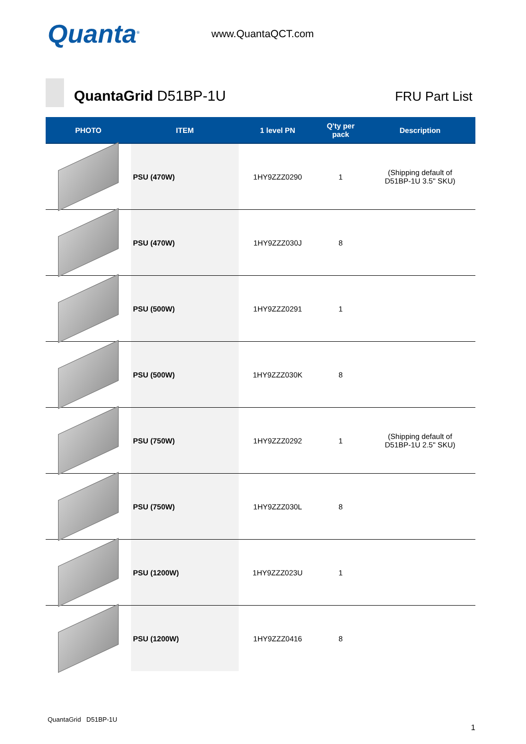Quanta<sup>®</sup>
www.QuantaQCT.com
QuantaGrid D51BP-1U
FRU Part List
| PHOTO | ITEM | 1 level PN | Q'ty per pack | Description |
| --- | --- | --- | --- | --- |
| | PSU (470W) | 1HY9ZZZ0290 | 1 | (Shipping default of D51BP-1U 3.5" SKU) |
| | PSU (470W) | 1HY9ZZZ030J | 8 | |
| | PSU (500W) | 1HY9ZZZ0291 | 1 | |
| | PSU (500W) | 1HY9ZZZ030K | 8 | |
| | PSU (750W) | 1HY9ZZZ0292 | 1 | (Shipping default of D51BP-1U 2.5" SKU) |
| | PSU (750W) | 1HY9ZZZ030L | 8 | |
| | PSU (1200W) | 1HY9ZZZ023U | 1 | |
| | PSU (1200W) | 1HY9ZZZ0416 | 8 | |
QuantaGrid D51BP-1U
1